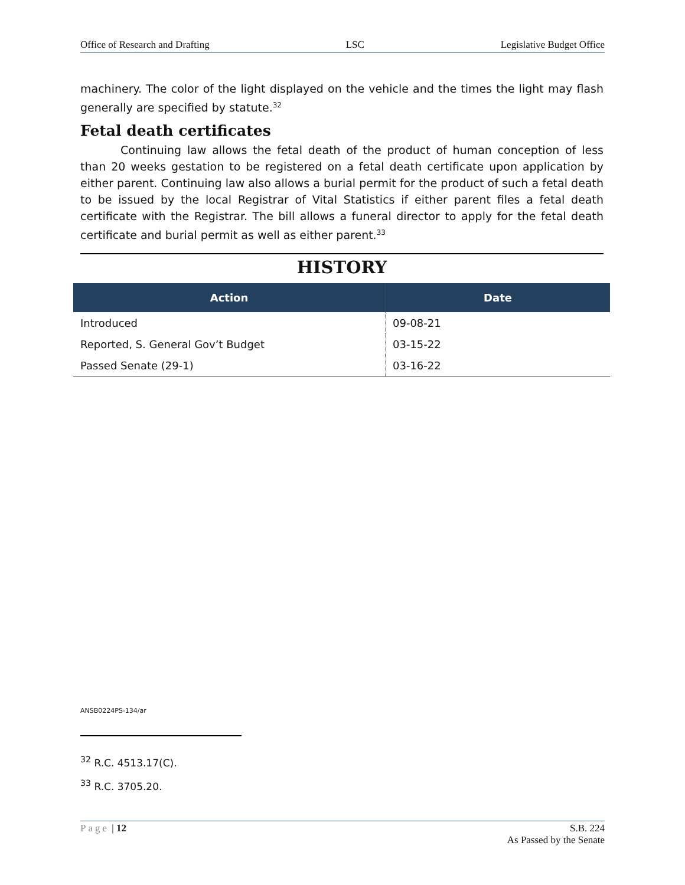Office of Research and Drafting LSC Legislative Budget Office
machinery. The color of the light displayed on the vehicle and the times the light may flash generally are specified by statute.<sup>32</sup>
Fetal death certificates
Continuing law allows the fetal death of the product of human conception of less than 20 weeks gestation to be registered on a fetal death certificate upon application by either parent. Continuing law also allows a burial permit for the product of such a fetal death to be issued by the local Registrar of Vital Statistics if either parent files a fetal death certificate with the Registrar. The bill allows a funeral director to apply for the fetal death certificate and burial permit as well as either parent.<sup>33</sup>
HISTORY
| Action | Date |
| --- | --- |
| Introduced | 09-08-21 |
| Reported, S. General Gov’t Budget | 03-15-22 |
| Passed Senate (29-1) | 03-16-22 |
ANSB0224PS-134/ar
<sup>32</sup> R.C. 4513.17(C).
<sup>33</sup> R.C. 3705.20.
Page | 12 S.B. 224
As Passed by the Senate